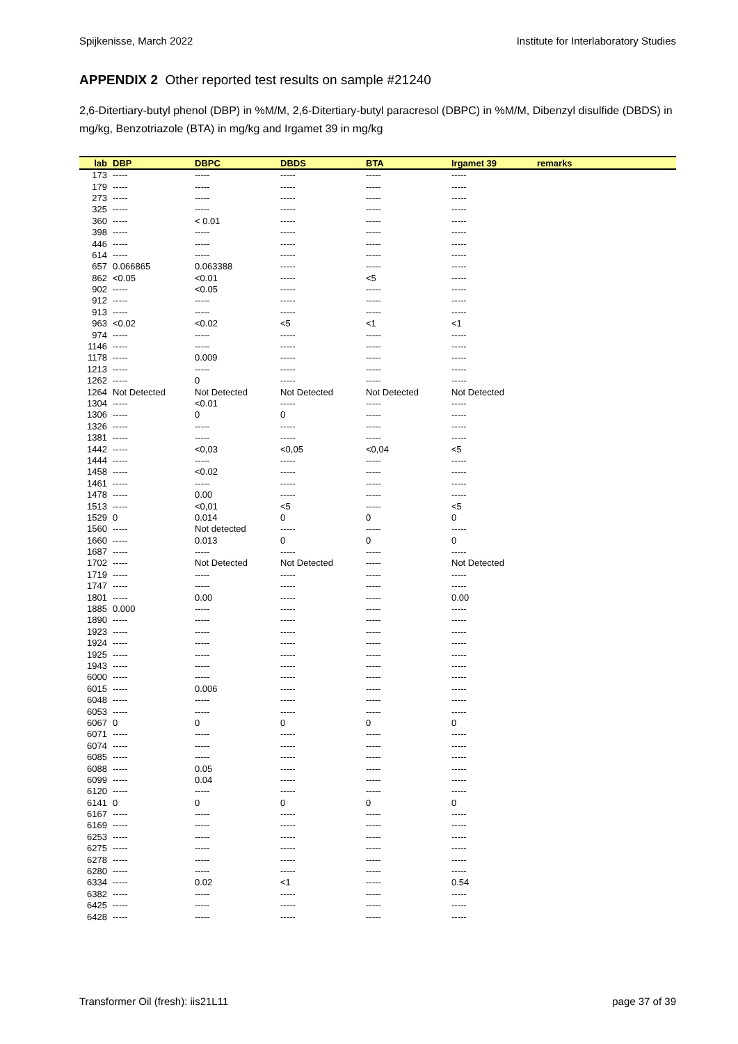Spijkenisse, March 2022 Institute for Interlaboratory Studies
APPENDIX 2 Other reported test results on sample #21240
2,6-Ditertiary-butyl phenol (DBP) in %M/M, 2,6-Ditertiary-butyl paracresol (DBPC) in %M/M, Dibenzyl disulfide (DBDS) in mg/kg, Benzotriazole (BTA) in mg/kg and Irgamet 39 in mg/kg
| lab | DBP | DBPC | DBDS | BTA | Irgamet 39 | remarks |
| --- | --- | --- | --- | --- | --- | --- |
| 173 | ----- | ----- | ----- | ----- | ----- | |
| 179 | ----- | ----- | ----- | ----- | ----- | |
| 273 | ----- | ----- | ----- | ----- | ----- | |
| 325 | ----- | ----- | ----- | ----- | ----- | |
| 360 | ----- | < 0.01 | ----- | ----- | ----- | |
| 398 | ----- | ----- | ----- | ----- | ----- | |
| 446 | ----- | ----- | ----- | ----- | ----- | |
| 614 | ----- | ----- | ----- | ----- | ----- | |
| 657 | 0.066865 | 0.063388 | ----- | ----- | ----- | |
| 862 | <0.05 | <0.01 | ----- | <5 | ----- | |
| 902 | ----- | <0.05 | ----- | ----- | ----- | |
| 912 | ----- | ----- | ----- | ----- | ----- | |
| 913 | ----- | ----- | ----- | ----- | ----- | |
| 963 | <0.02 | <0.02 | <5 | <1 | <1 | |
| 974 | ----- | ----- | ----- | ----- | ----- | |
| 1146 | ----- | ----- | ----- | ----- | ----- | |
| 1178 | ----- | 0.009 | ----- | ----- | ----- | |
| 1213 | ----- | ----- | ----- | ----- | ----- | |
| 1262 | ----- | 0 | ----- | ----- | ----- | |
| 1264 | Not Detected | Not Detected | Not Detected | Not Detected | Not Detected | |
| 1304 | ----- | <0.01 | ----- | ----- | ----- | |
| 1306 | ----- | 0 | 0 | ----- | ----- | |
| 1326 | ----- | ----- | ----- | ----- | ----- | |
| 1381 | ----- | ----- | ----- | ----- | ----- | |
| 1442 | ----- | <0,03 | <0,05 | <0,04 | <5 | |
| 1444 | ----- | ----- | ----- | ----- | ----- | |
| 1458 | ----- | <0.02 | ----- | ----- | ----- | |
| 1461 | ----- | ----- | ----- | ----- | ----- | |
| 1478 | ----- | 0.00 | ----- | ----- | ----- | |
| 1513 | ----- | <0,01 | <5 | ----- | <5 | |
| 1529 | 0 | 0.014 | 0 | 0 | 0 | |
| 1560 | ----- | Not detected | ----- | ----- | ----- | |
| 1660 | ----- | 0.013 | 0 | 0 | 0 | |
| 1687 | ----- | ----- | ----- | ----- | ----- | |
| 1702 | ----- | Not Detected | Not Detected | ----- | Not Detected | |
| 1719 | ----- | ----- | ----- | ----- | ----- | |
| 1747 | ----- | ----- | ----- | ----- | ----- | |
| 1801 | ----- | 0.00 | ----- | ----- | 0.00 | |
| 1885 | 0.000 | ----- | ----- | ----- | ----- | |
| 1890 | ----- | ----- | ----- | ----- | ----- | |
| 1923 | ----- | ----- | ----- | ----- | ----- | |
| 1924 | ----- | ----- | ----- | ----- | ----- | |
| 1925 | ----- | ----- | ----- | ----- | ----- | |
| 1943 | ----- | ----- | ----- | ----- | ----- | |
| 6000 | ----- | ----- | ----- | ----- | ----- | |
| 6015 | ----- | 0.006 | ----- | ----- | ----- | |
| 6048 | ----- | ----- | ----- | ----- | ----- | |
| 6053 | ----- | ----- | ----- | ----- | ----- | |
| 6067 | 0 | 0 | 0 | 0 | 0 | |
| 6071 | ----- | ----- | ----- | ----- | ----- | |
| 6074 | ----- | ----- | ----- | ----- | ----- | |
| 6085 | ----- | ----- | ----- | ----- | ----- | |
| 6088 | ----- | 0.05 | ----- | ----- | ----- | |
| 6099 | ----- | 0.04 | ----- | ----- | ----- | |
| 6120 | ----- | ----- | ----- | ----- | ----- | |
| 6141 | 0 | 0 | 0 | 0 | 0 | |
| 6167 | ----- | ----- | ----- | ----- | ----- | |
| 6169 | ----- | ----- | ----- | ----- | ----- | |
| 6253 | ----- | ----- | ----- | ----- | ----- | |
| 6275 | ----- | ----- | ----- | ----- | ----- | |
| 6278 | ----- | ----- | ----- | ----- | ----- | |
| 6280 | ----- | ----- | ----- | ----- | ----- | |
| 6334 | ----- | 0.02 | <1 | ----- | 0.54 | |
| 6382 | ----- | ----- | ----- | ----- | ----- | |
| 6425 | ----- | ----- | ----- | ----- | ----- | |
| 6428 | ----- | ----- | ----- | ----- | ----- | |
Transformer Oil (fresh): iis21L11 page 37 of 39